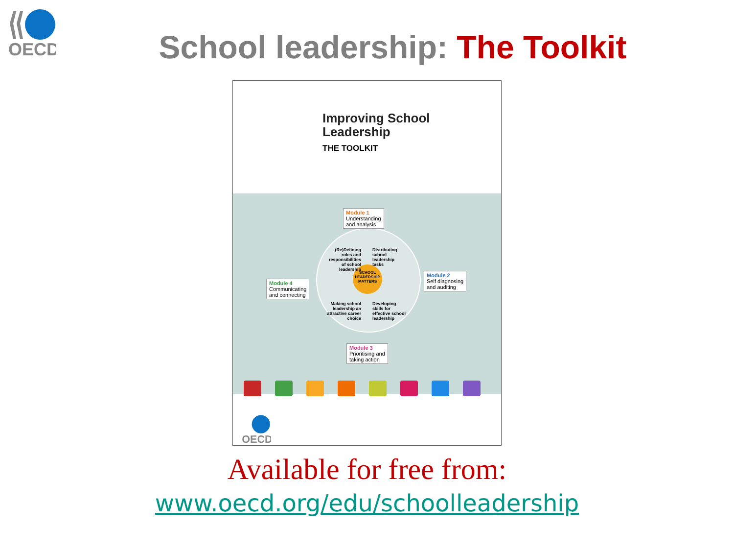OECD
School leadership: The Toolkit
Improving School
Leadership
THE TOOLKIT
SCHOOL LEADERSHIP MATTERS
Module 1
Understanding
and analysis
Module 2
Self diagnosing
and auditing
Module 3
Prioritising and
taking action
Module 4
Communicating
and connecting
(Re)Defining roles and responsibilities of school leadership
Distributing school leadership tasks
Making school leadership an attractive career choice
Developing skills for effective school leadership
OECD
Available for free from:
www.oecd.org/edu/schoolleadership